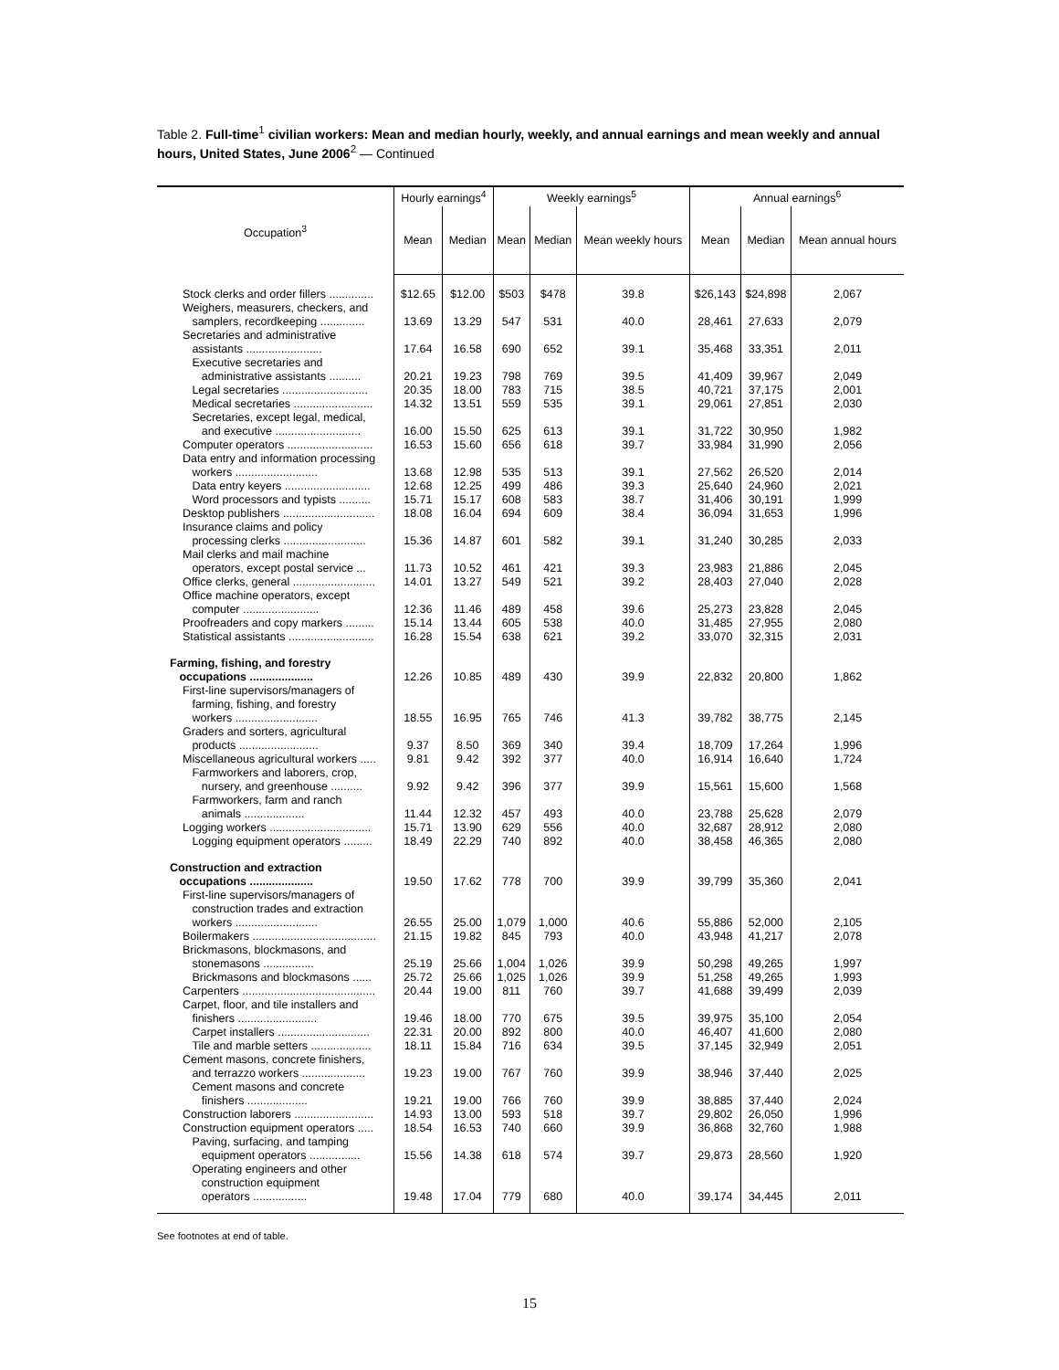Table 2. Full-time<sup>1</sup> civilian workers: Mean and median hourly, weekly, and annual earnings and mean weekly and annual hours, United States, June 2006<sup>2</sup> — Continued
| Occupation<sup>3</sup> | Hourly earnings<sup>4</sup> | | Weekly earnings<sup>5</sup> | | | Annual earnings<sup>6</sup> | | |
| --- | --- | --- | --- | --- | --- | --- | --- | --- |
| | Mean | Median | Mean | Median | Mean weekly hours | Mean | Median | Mean annual hours |
| Stock clerks and order fillers .............. | $12.65 | $12.00 | $503 | $478 | 39.8 | $26,143 | $24,898 | 2,067 |
| Weighers, measurers, checkers, and samplers, recordkeeping .............. | 13.69 | 13.29 | 547 | 531 | 40.0 | 28,461 | 27,633 | 2,079 |
| Secretaries and administrative assistants ........................ | 17.64 | 16.58 | 690 | 652 | 39.1 | 35,468 | 33,351 | 2,011 |
| Executive secretaries and administrative assistants .......... | 20.21 | 19.23 | 798 | 769 | 39.5 | 41,409 | 39,967 | 2,049 |
| Legal secretaries ........................... | 20.35 | 18.00 | 783 | 715 | 38.5 | 40,721 | 37,175 | 2,001 |
| Medical secretaries ......................... | 14.32 | 13.51 | 559 | 535 | 39.1 | 29,061 | 27,851 | 2,030 |
| Secretaries, except legal, medical, and executive ........................... | 16.00 | 15.50 | 625 | 613 | 39.1 | 31,722 | 30,950 | 1,982 |
| Computer operators ........................... | 16.53 | 15.60 | 656 | 618 | 39.7 | 33,984 | 31,990 | 2,056 |
| Data entry and information processing workers .......................... | 13.68 | 12.98 | 535 | 513 | 39.1 | 27,562 | 26,520 | 2,014 |
| Data entry keyers ........................... | 12.68 | 12.25 | 499 | 486 | 39.3 | 25,640 | 24,960 | 2,021 |
| Word processors and typists .......... | 15.71 | 15.17 | 608 | 583 | 38.7 | 31,406 | 30,191 | 1,999 |
| Desktop publishers ............................. | 18.08 | 16.04 | 694 | 609 | 38.4 | 36,094 | 31,653 | 1,996 |
| Insurance claims and policy processing clerks .......................... | 15.36 | 14.87 | 601 | 582 | 39.1 | 31,240 | 30,285 | 2,033 |
| Mail clerks and mail machine operators, except postal service ... | 11.73 | 10.52 | 461 | 421 | 39.3 | 23,983 | 21,886 | 2,045 |
| Office clerks, general .......................... | 14.01 | 13.27 | 549 | 521 | 39.2 | 28,403 | 27,040 | 2,028 |
| Office machine operators, except computer ........................ | 12.36 | 11.46 | 489 | 458 | 39.6 | 25,273 | 23,828 | 2,045 |
| Proofreaders and copy markers ......... | 15.14 | 13.44 | 605 | 538 | 40.0 | 31,485 | 27,955 | 2,080 |
| Statistical assistants ........................... | 16.28 | 15.54 | 638 | 621 | 39.2 | 33,070 | 32,315 | 2,031 |
| Farming, fishing, and forestry occupations .................... | 12.26 | 10.85 | 489 | 430 | 39.9 | 22,832 | 20,800 | 1,862 |
| First-line supervisors/managers of farming, fishing, and forestry workers .......................... | 18.55 | 16.95 | 765 | 746 | 41.3 | 39,782 | 38,775 | 2,145 |
| Graders and sorters, agricultural products ......................... | 9.37 | 8.50 | 369 | 340 | 39.4 | 18,709 | 17,264 | 1,996 |
| Miscellaneous agricultural workers ..... | 9.81 | 9.42 | 392 | 377 | 40.0 | 16,914 | 16,640 | 1,724 |
| Farmworkers and laborers, crop, nursery, and greenhouse .......... | 9.92 | 9.42 | 396 | 377 | 39.9 | 15,561 | 15,600 | 1,568 |
| Farmworkers, farm and ranch animals ................... | 11.44 | 12.32 | 457 | 493 | 40.0 | 23,788 | 25,628 | 2,079 |
| Logging workers ................................ | 15.71 | 13.90 | 629 | 556 | 40.0 | 32,687 | 28,912 | 2,080 |
| Logging equipment operators ......... | 18.49 | 22.29 | 740 | 892 | 40.0 | 38,458 | 46,365 | 2,080 |
| Construction and extraction occupations .................... | 19.50 | 17.62 | 778 | 700 | 39.9 | 39,799 | 35,360 | 2,041 |
| First-line supervisors/managers of construction trades and extraction workers .......................... | 26.55 | 25.00 | 1,079 | 1,000 | 40.6 | 55,886 | 52,000 | 2,105 |
| Boilermakers ....................................... | 21.15 | 19.82 | 845 | 793 | 40.0 | 43,948 | 41,217 | 2,078 |
| Brickmasons, blockmasons, and stonemasons ................ | 25.19 | 25.66 | 1,004 | 1,026 | 39.9 | 50,298 | 49,265 | 1,997 |
| Brickmasons and blockmasons ...... | 25.72 | 25.66 | 1,025 | 1,026 | 39.9 | 51,258 | 49,265 | 1,993 |
| Carpenters .......................................... | 20.44 | 19.00 | 811 | 760 | 39.7 | 41,688 | 39,499 | 2,039 |
| Carpet, floor, and tile installers and finishers ......................... | 19.46 | 18.00 | 770 | 675 | 39.5 | 39,975 | 35,100 | 2,054 |
| Carpet installers ............................. | 22.31 | 20.00 | 892 | 800 | 40.0 | 46,407 | 41,600 | 2,080 |
| Tile and marble setters ................... | 18.11 | 15.84 | 716 | 634 | 39.5 | 37,145 | 32,949 | 2,051 |
| Cement masons, concrete finishers, and terrazzo workers .................... | 19.23 | 19.00 | 767 | 760 | 39.9 | 38,946 | 37,440 | 2,025 |
| Cement masons and concrete finishers ................... | 19.21 | 19.00 | 766 | 760 | 39.9 | 38,885 | 37,440 | 2,024 |
| Construction laborers ......................... | 14.93 | 13.00 | 593 | 518 | 39.7 | 29,802 | 26,050 | 1,996 |
| Construction equipment operators ..... | 18.54 | 16.53 | 740 | 660 | 39.9 | 36,868 | 32,760 | 1,988 |
| Paving, surfacing, and tamping equipment operators ................ | 15.56 | 14.38 | 618 | 574 | 39.7 | 29,873 | 28,560 | 1,920 |
| Operating engineers and other construction equipment operators ................. | 19.48 | 17.04 | 779 | 680 | 40.0 | 39,174 | 34,445 | 2,011 |
See footnotes at end of table.
15